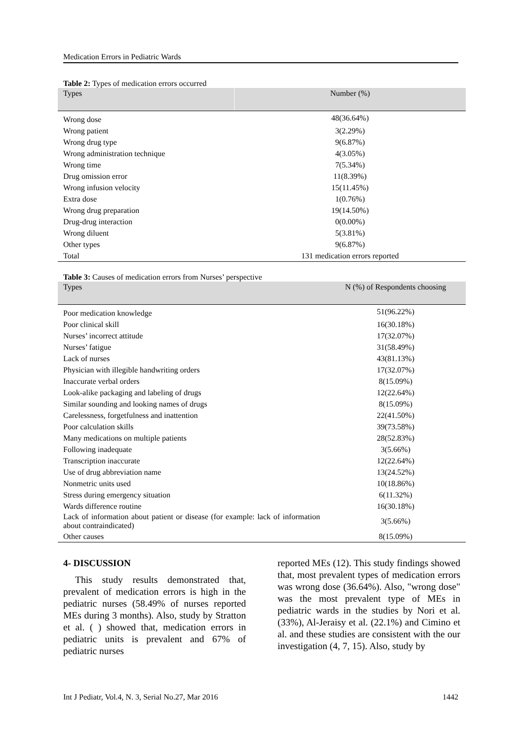Medication Errors in Pediatric Wards
Table 2: Types of medication errors occurred
| Types | Number (%) |
| --- | --- |
| Wrong dose | 48(36.64%) |
| Wrong patient | 3(2.29%) |
| Wrong drug type | 9(6.87%) |
| Wrong administration technique | 4(3.05%) |
| Wrong time | 7(5.34%) |
| Drug omission error | 11(8.39%) |
| Wrong infusion velocity | 15(11.45%) |
| Extra dose | 1(0.76%) |
| Wrong drug preparation | 19(14.50%) |
| Drug-drug interaction | 0(0.00%) |
| Wrong diluent | 5(3.81%) |
| Other types | 9(6.87%) |
| Total | 131 medication errors reported |
Table 3: Causes of medication errors from Nurses’ perspective
| Types | N (%) of Respondents choosing |
| --- | --- |
| Poor medication knowledge | 51(96.22%) |
| Poor clinical skill | 16(30.18%) |
| Nurses’ incorrect attitude | 17(32.07%) |
| Nurses’ fatigue | 31(58.49%) |
| Lack of nurses | 43(81.13%) |
| Physician with illegible handwriting orders | 17(32.07%) |
| Inaccurate verbal orders | 8(15.09%) |
| Look-alike packaging and labeling of drugs | 12(22.64%) |
| Similar sounding and looking names of drugs | 8(15.09%) |
| Carelessness, forgetfulness and inattention | 22(41.50%) |
| Poor calculation skills | 39(73.58%) |
| Many medications on multiple patients | 28(52.83%) |
| Following inadequate | 3(5.66%) |
| Transcription inaccurate | 12(22.64%) |
| Use of drug abbreviation name | 13(24.52%) |
| Nonmetric units used | 10(18.86%) |
| Stress during emergency situation | 6(11.32%) |
| Wards difference routine | 16(30.18%) |
| Lack of information about patient or disease (for example: lack of information about contraindicated) | 3(5.66%) |
| Other causes | 8(15.09%) |
4- DISCUSSION
This study results demonstrated that, prevalent of medication errors is high in the pediatric nurses (58.49% of nurses reported MEs during 3 months). Also, study by Stratton et al. ( ) showed that, medication errors in pediatric units is prevalent and 67% of pediatric nurses
reported MEs (12). This study findings showed that, most prevalent types of medication errors was wrong dose (36.64%). Also, "wrong dose" was the most prevalent type of MEs in pediatric wards in the studies by Nori et al. (33%), Al-Jeraisy et al. (22.1%) and Cimino et al. and these studies are consistent with the our investigation (4, 7, 15). Also, study by
Int J Pediatr, Vol.4, N. 3, Serial No.27, Mar 2016 1442